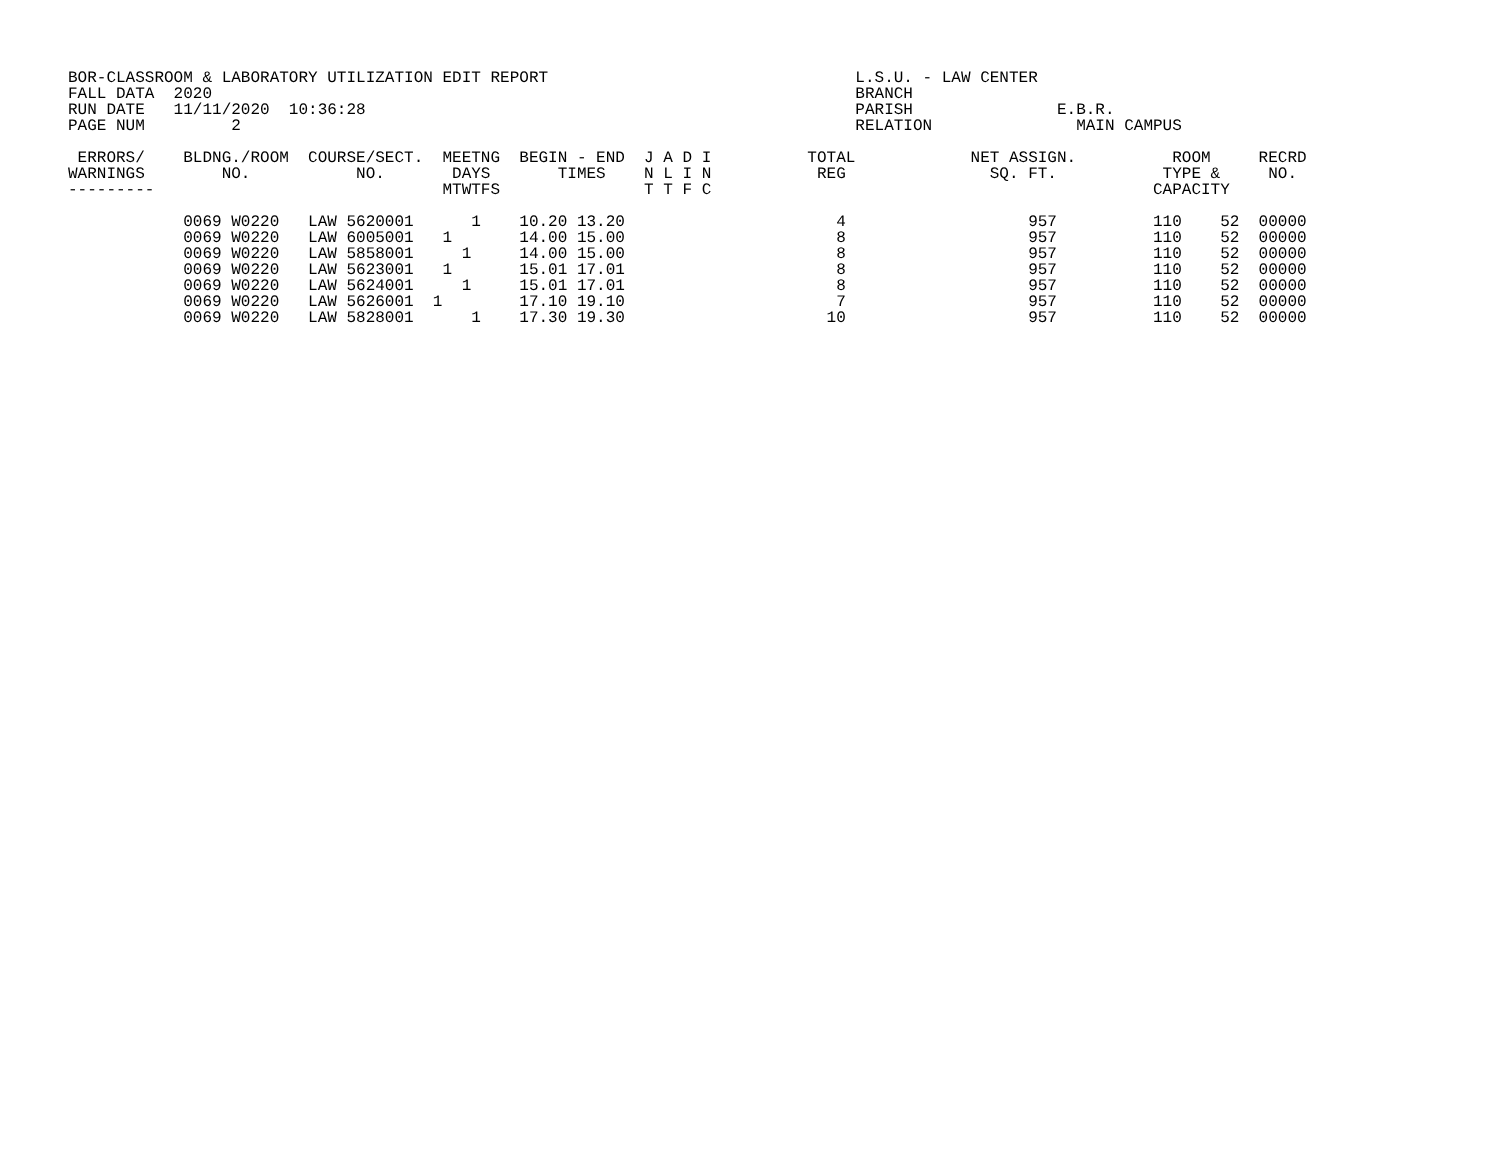BOR-CLASSROOM & LABORATORY UTILIZATION EDIT REPORT                                L.S.U. - LAW CENTER
FALL DATA  2020                                                                   BRANCH
RUN DATE   11/11/2020  10:36:28                                                   PARISH               E.B.R.
PAGE NUM         2                                                                RELATION               MAIN CAMPUS

 ERRORS/    BLDNG./ROOM  COURSE/SECT.  MEETNG  BEGIN - END  J A D I          TOTAL            NET ASSIGN.          ROOM     RECRD
WARNINGS        NO.           NO.       DAYS       TIMES    N L I N           REG               SQ. FT.           TYPE &     NO.
---------                              MTWTFS               T T F C                                              CAPACITY

            0069 W0220   LAW 5620001      1    10.20 13.20                      4                   957          110    52  00000
            0069 W0220   LAW 6005001   1       14.00 15.00                      8                   957          110    52  00000
            0069 W0220   LAW 5858001     1     14.00 15.00                      8                   957          110    52  00000
            0069 W0220   LAW 5623001   1       15.01 17.01                      8                   957          110    52  00000
            0069 W0220   LAW 5624001     1     15.01 17.01                      8                   957          110    52  00000
            0069 W0220   LAW 5626001  1        17.10 19.10                      7                   957          110    52  00000
            0069 W0220   LAW 5828001      1    17.30 19.30                     10                   957          110    52  00000